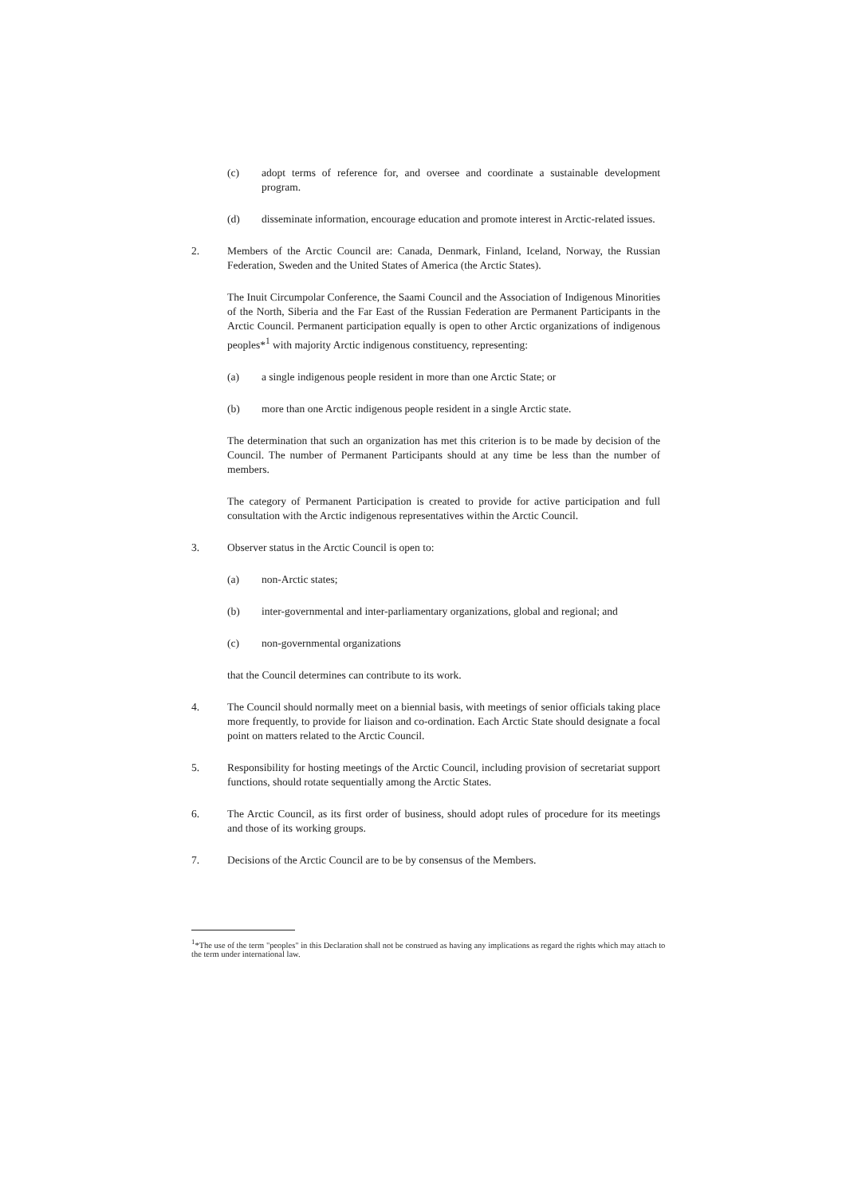(c) adopt terms of reference for, and oversee and coordinate a sustainable development program.
(d) disseminate information, encourage education and promote interest in Arctic-related issues.
2. Members of the Arctic Council are: Canada, Denmark, Finland, Iceland, Norway, the Russian Federation, Sweden and the United States of America (the Arctic States).
The Inuit Circumpolar Conference, the Saami Council and the Association of Indigenous Minorities of the North, Siberia and the Far East of the Russian Federation are Permanent Participants in the Arctic Council. Permanent participation equally is open to other Arctic organizations of indigenous peoples*<sup>1</sup> with majority Arctic indigenous constituency, representing:
(a) a single indigenous people resident in more than one Arctic State; or
(b) more than one Arctic indigenous people resident in a single Arctic state.
The determination that such an organization has met this criterion is to be made by decision of the Council. The number of Permanent Participants should at any time be less than the number of members.
The category of Permanent Participation is created to provide for active participation and full consultation with the Arctic indigenous representatives within the Arctic Council.
3. Observer status in the Arctic Council is open to:
(a) non-Arctic states;
(b) inter-governmental and inter-parliamentary organizations, global and regional; and
(c) non-governmental organizations
that the Council determines can contribute to its work.
4. The Council should normally meet on a biennial basis, with meetings of senior officials taking place more frequently, to provide for liaison and co-ordination. Each Arctic State should designate a focal point on matters related to the Arctic Council.
5. Responsibility for hosting meetings of the Arctic Council, including provision of secretariat support functions, should rotate sequentially among the Arctic States.
6. The Arctic Council, as its first order of business, should adopt rules of procedure for its meetings and those of its working groups.
7. Decisions of the Arctic Council are to be by consensus of the Members.
<sup>1</sup>*The use of the term "peoples" in this Declaration shall not be construed as having any implications as regard the rights which may attach to the term under international law.